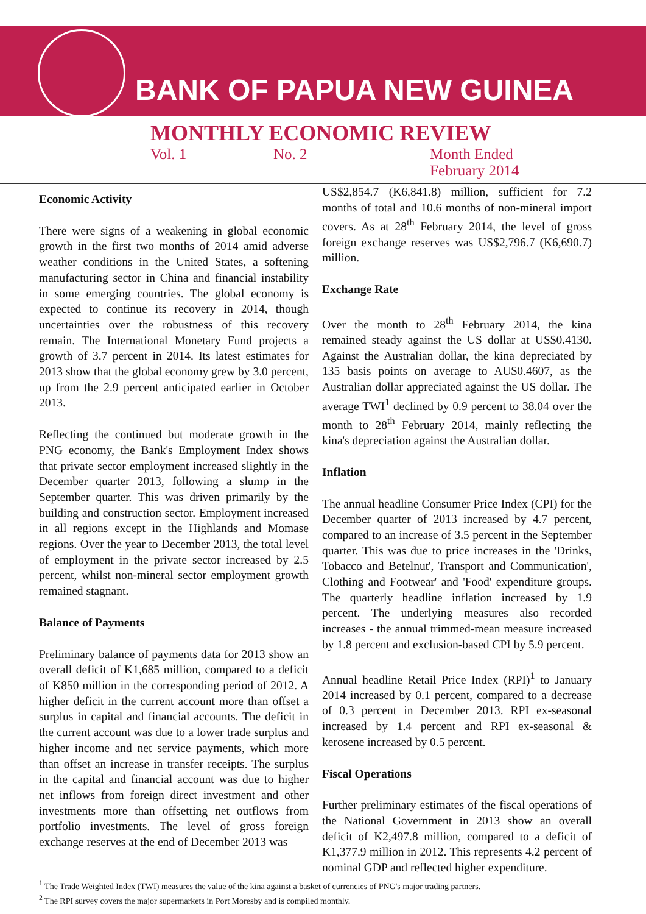BANK OF PAPUA NEW GUINEA
MONTHLY ECONOMIC REVIEW
Vol. 1 No. 2 Month Ended
February 2014
Economic Activity
There were signs of a weakening in global economic growth in the first two months of 2014 amid adverse weather conditions in the United States, a softening manufacturing sector in China and financial instability in some emerging countries. The global economy is expected to continue its recovery in 2014, though uncertainties over the robustness of this recovery remain. The International Monetary Fund projects a growth of 3.7 percent in 2014. Its latest estimates for 2013 show that the global economy grew by 3.0 percent, up from the 2.9 percent anticipated earlier in October 2013.
Reflecting the continued but moderate growth in the PNG economy, the Bank's Employment Index shows that private sector employment increased slightly in the December quarter 2013, following a slump in the September quarter. This was driven primarily by the building and construction sector. Employment increased in all regions except in the Highlands and Momase regions. Over the year to December 2013, the total level of employment in the private sector increased by 2.5 percent, whilst non-mineral sector employment growth remained stagnant.
Balance of Payments
Preliminary balance of payments data for 2013 show an overall deficit of K1,685 million, compared to a deficit of K850 million in the corresponding period of 2012. A higher deficit in the current account more than offset a surplus in capital and financial accounts. The deficit in the current account was due to a lower trade surplus and higher income and net service payments, which more than offset an increase in transfer receipts. The surplus in the capital and financial account was due to higher net inflows from foreign direct investment and other investments more than offsetting net outflows from portfolio investments. The level of gross foreign exchange reserves at the end of December 2013 was
US$2,854.7 (K6,841.8) million, sufficient for 7.2 months of total and 10.6 months of non-mineral import covers. As at 28<sup>th</sup> February 2014, the level of gross foreign exchange reserves was US$2,796.7 (K6,690.7) million.
Exchange Rate
Over the month to 28<sup>th</sup> February 2014, the kina remained steady against the US dollar at US$0.4130. Against the Australian dollar, the kina depreciated by 135 basis points on average to AU$0.4607, as the Australian dollar appreciated against the US dollar. The average TWI<sup>1</sup> declined by 0.9 percent to 38.04 over the month to 28<sup>th</sup> February 2014, mainly reflecting the kina's depreciation against the Australian dollar.
Inflation
The annual headline Consumer Price Index (CPI) for the December quarter of 2013 increased by 4.7 percent, compared to an increase of 3.5 percent in the September quarter. This was due to price increases in the 'Drinks, Tobacco and Betelnut', Transport and Communication', Clothing and Footwear' and 'Food' expenditure groups. The quarterly headline inflation increased by 1.9 percent. The underlying measures also recorded increases - the annual trimmed-mean measure increased by 1.8 percent and exclusion-based CPI by 5.9 percent.
Annual headline Retail Price Index (RPI)<sup>1</sup> to January 2014 increased by 0.1 percent, compared to a decrease of 0.3 percent in December 2013. RPI ex-seasonal increased by 1.4 percent and RPI ex-seasonal & kerosene increased by 0.5 percent.
Fiscal Operations
Further preliminary estimates of the fiscal operations of the National Government in 2013 show an overall deficit of K2,497.8 million, compared to a deficit of K1,377.9 million in 2012. This represents 4.2 percent of nominal GDP and reflected higher expenditure.
<sup>1</sup> The Trade Weighted Index (TWI) measures the value of the kina against a basket of currencies of PNG's major trading partners.
<sup>2</sup> The RPI survey covers the major supermarkets in Port Moresby and is compiled monthly.